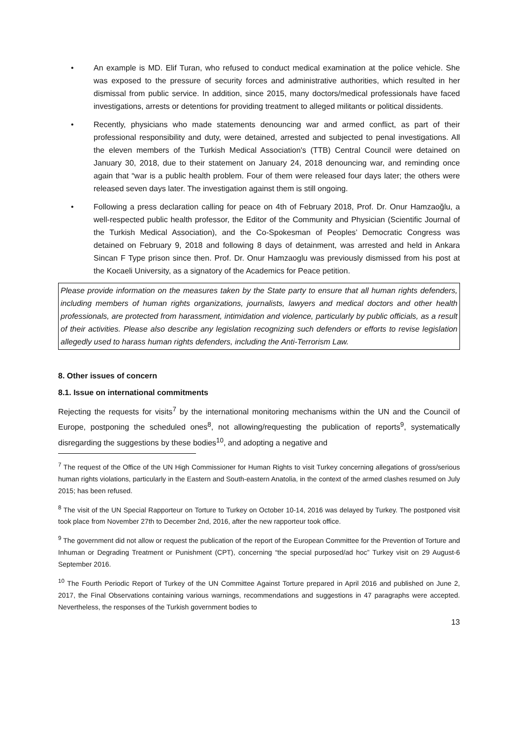• An example is MD. Elif Turan, who refused to conduct medical examination at the police vehicle. She was exposed to the pressure of security forces and administrative authorities, which resulted in her dismissal from public service. In addition, since 2015, many doctors/medical professionals have faced investigations, arrests or detentions for providing treatment to alleged militants or political dissidents.
• Recently, physicians who made statements denouncing war and armed conflict, as part of their professional responsibility and duty, were detained, arrested and subjected to penal investigations. All the eleven members of the Turkish Medical Association's (TTB) Central Council were detained on January 30, 2018, due to their statement on January 24, 2018 denouncing war, and reminding once again that “war is a public health problem. Four of them were released four days later; the others were released seven days later. The investigation against them is still ongoing.
• Following a press declaration calling for peace on 4th of February 2018, Prof. Dr. Onur Hamzaoğlu, a well-respected public health professor, the Editor of the Community and Physician (Scientific Journal of the Turkish Medical Association), and the Co-Spokesman of Peoples’ Democratic Congress was detained on February 9, 2018 and following 8 days of detainment, was arrested and held in Ankara Sincan F Type prison since then. Prof. Dr. Onur Hamzaoglu was previously dismissed from his post at the Kocaeli University, as a signatory of the Academics for Peace petition.
Please provide information on the measures taken by the State party to ensure that all human rights defenders, including members of human rights organizations, journalists, lawyers and medical doctors and other health professionals, are protected from harassment, intimidation and violence, particularly by public officials, as a result of their activities. Please also describe any legislation recognizing such defenders or efforts to revise legislation allegedly used to harass human rights defenders, including the Anti-Terrorism Law.
8. Other issues of concern
8.1. Issue on international commitments
Rejecting the requests for visits<sup>7</sup> by the international monitoring mechanisms within the UN and the Council of Europe, postponing the scheduled ones<sup>8</sup>, not allowing/requesting the publication of reports<sup>9</sup>, systematically disregarding the suggestions by these bodies<sup>10</sup>, and adopting a negative and
<sup>7</sup> The request of the Office of the UN High Commissioner for Human Rights to visit Turkey concerning allegations of gross/serious human rights violations, particularly in the Eastern and South-eastern Anatolia, in the context of the armed clashes resumed on July 2015; has been refused.
<sup>8</sup> The visit of the UN Special Rapporteur on Torture to Turkey on October 10-14, 2016 was delayed by Turkey. The postponed visit took place from November 27th to December 2nd, 2016, after the new rapporteur took office.
<sup>9</sup> The government did not allow or request the publication of the report of the European Committee for the Prevention of Torture and Inhuman or Degrading Treatment or Punishment (CPT), concerning “the special purposed/ad hoc” Turkey visit on 29 August-6 September 2016.
<sup>10</sup> The Fourth Periodic Report of Turkey of the UN Committee Against Torture prepared in April 2016 and published on June 2, 2017, the Final Observations containing various warnings, recommendations and suggestions in 47 paragraphs were accepted. Nevertheless, the responses of the Turkish government bodies to
13